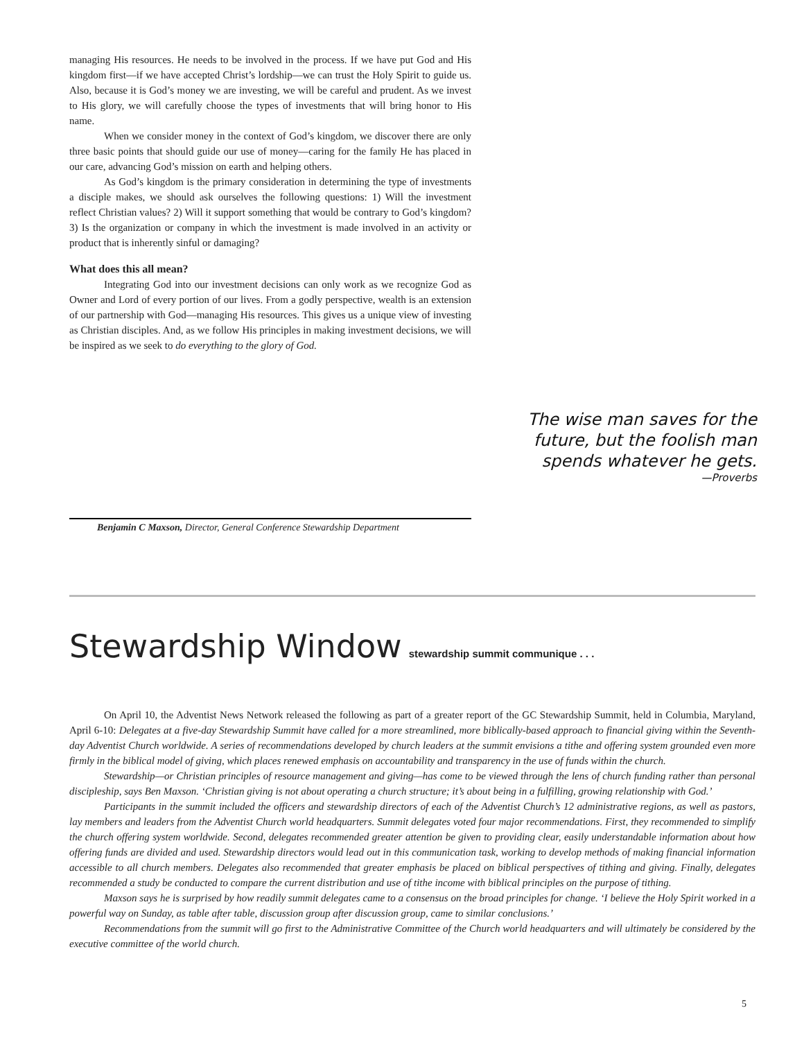managing His resources. He needs to be involved in the process. If we have put God and His kingdom first—if we have accepted Christ’s lordship—we can trust the Holy Spirit to guide us. Also, because it is God’s money we are investing, we will be careful and prudent. As we invest to His glory, we will carefully choose the types of investments that will bring honor to His name.
When we consider money in the context of God’s kingdom, we discover there are only three basic points that should guide our use of money—caring for the family He has placed in our care, advancing God’s mission on earth and helping others.
As God’s kingdom is the primary consideration in determining the type of investments a disciple makes, we should ask ourselves the following questions: 1) Will the investment reflect Christian values? 2) Will it support something that would be contrary to God’s kingdom? 3) Is the organization or company in which the investment is made involved in an activity or product that is inherently sinful or damaging?
What does this all mean?
Integrating God into our investment decisions can only work as we recognize God as Owner and Lord of every portion of our lives. From a godly perspective, wealth is an extension of our partnership with God—managing His resources. This gives us a unique view of investing as Christian disciples. And, as we follow His principles in making investment decisions, we will be inspired as we seek to do everything to the glory of God.
The wise man saves for the future, but the foolish man spends whatever he gets.
—Proverbs
Benjamin C Maxson, Director, General Conference Stewardship Department
Stewardship Window stewardship summit communique . . .
On April 10, the Adventist News Network released the following as part of a greater report of the GC Stewardship Summit, held in Columbia, Maryland, April 6-10: Delegates at a five-day Stewardship Summit have called for a more streamlined, more biblically-based approach to financial giving within the Seventh-day Adventist Church worldwide. A series of recommendations developed by church leaders at the summit envisions a tithe and offering system grounded even more firmly in the biblical model of giving, which places renewed emphasis on accountability and transparency in the use of funds within the church.
Stewardship—or Christian principles of resource management and giving—has come to be viewed through the lens of church funding rather than personal discipleship, says Ben Maxson. ‘Christian giving is not about operating a church structure; it’s about being in a fulfilling, growing relationship with God.’
Participants in the summit included the officers and stewardship directors of each of the Adventist Church’s 12 administrative regions, as well as pastors, lay members and leaders from the Adventist Church world headquarters. Summit delegates voted four major recommendations. First, they recommended to simplify the church offering system worldwide. Second, delegates recommended greater attention be given to providing clear, easily understandable information about how offering funds are divided and used. Stewardship directors would lead out in this communication task, working to develop methods of making financial information accessible to all church members. Delegates also recommended that greater emphasis be placed on biblical perspectives of tithing and giving. Finally, delegates recommended a study be conducted to compare the current distribution and use of tithe income with biblical principles on the purpose of tithing.
Maxson says he is surprised by how readily summit delegates came to a consensus on the broad principles for change. ‘I believe the Holy Spirit worked in a powerful way on Sunday, as table after table, discussion group after discussion group, came to similar conclusions.’
Recommendations from the summit will go first to the Administrative Committee of the Church world headquarters and will ultimately be considered by the executive committee of the world church.
5